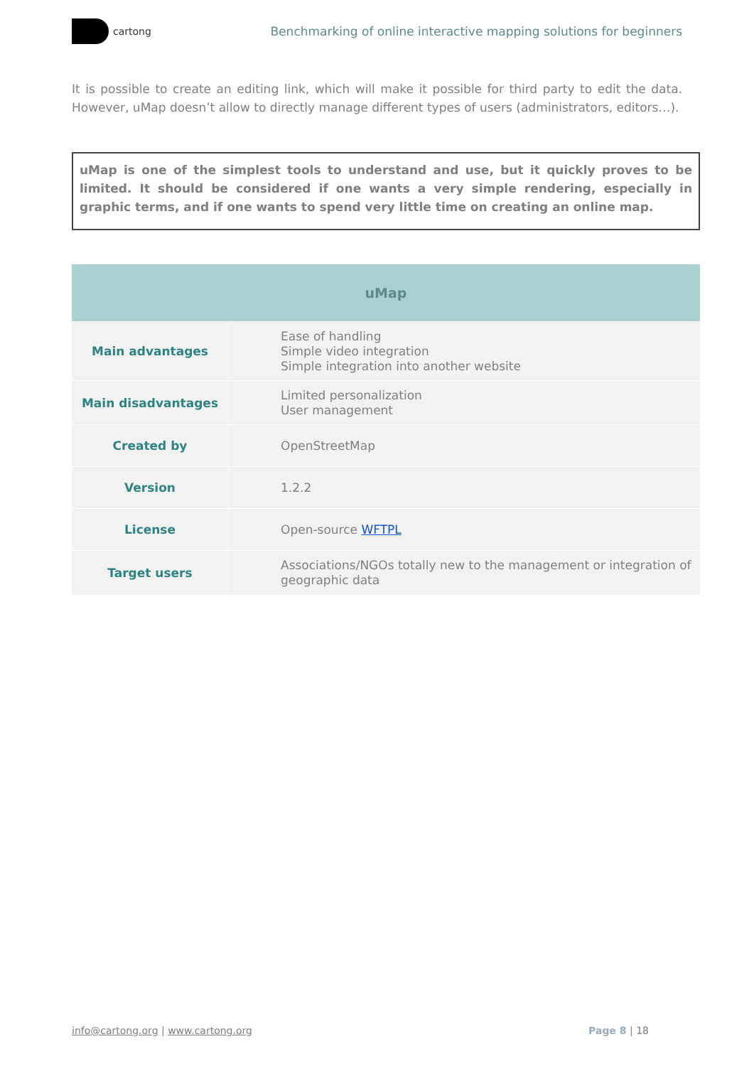cartong
Benchmarking of online interactive mapping solutions for beginners
It is possible to create an editing link, which will make it possible for third party to edit the data. However, uMap doesn’t allow to directly manage different types of users (administrators, editors…).
uMap is one of the simplest tools to understand and use, but it quickly proves to be limited. It should be considered if one wants a very simple rendering, especially in graphic terms, and if one wants to spend very little time on creating an online map.
| uMap | |
| --- | --- |
| Main advantages | Ease of handling Simple video integration Simple integration into another website |
| Main disadvantages | Limited personalization User management |
| Created by | OpenStreetMap |
| Version | 1.2.2 |
| License | Open-source WFTPL |
| Target users | Associations/NGOs totally new to the management or integration of geographic data |
info@cartong.org | www.cartong.org
Page 8 | 18